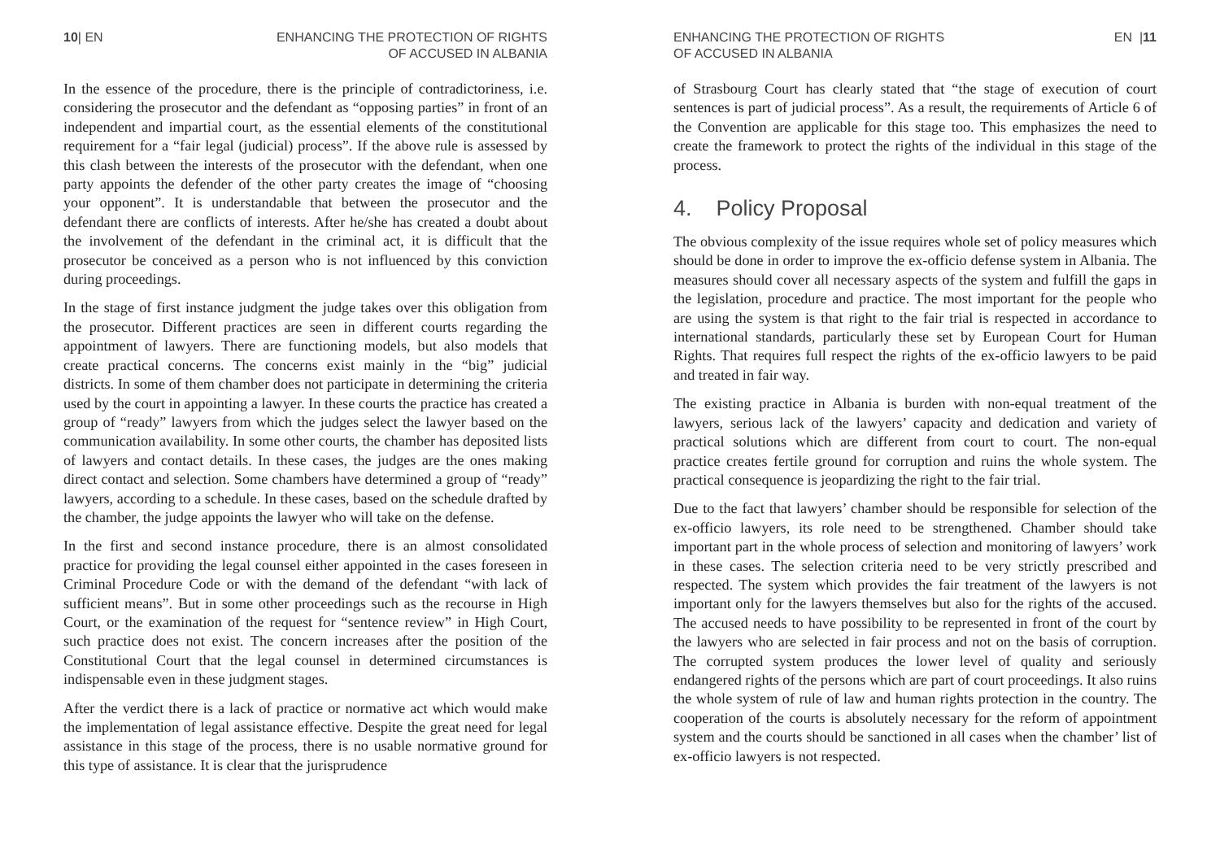10| EN ENHANCING THE PROTECTION OF RIGHTS
OF ACCUSED IN ALBANIA
In the essence of the procedure, there is the principle of contradictoriness, i.e. considering the prosecutor and the defendant as “opposing parties” in front of an independent and impartial court, as the essential elements of the constitutional requirement for a “fair legal (judicial) process”. If the above rule is assessed by this clash between the interests of the prosecutor with the defendant, when one party appoints the defender of the other party creates the image of “choosing your opponent”. It is understandable that between the prosecutor and the defendant there are conflicts of interests. After he/she has created a doubt about the involvement of the defendant in the criminal act, it is difficult that the prosecutor be conceived as a person who is not influenced by this conviction during proceedings.
In the stage of first instance judgment the judge takes over this obligation from the prosecutor. Different practices are seen in different courts regarding the appointment of lawyers. There are functioning models, but also models that create practical concerns. The concerns exist mainly in the “big” judicial districts. In some of them chamber does not participate in determining the criteria used by the court in appointing a lawyer. In these courts the practice has created a group of “ready” lawyers from which the judges select the lawyer based on the communication availability. In some other courts, the chamber has deposited lists of lawyers and contact details. In these cases, the judges are the ones making direct contact and selection. Some chambers have determined a group of “ready” lawyers, according to a schedule. In these cases, based on the schedule drafted by the chamber, the judge appoints the lawyer who will take on the defense.
In the first and second instance procedure, there is an almost consolidated practice for providing the legal counsel either appointed in the cases foreseen in Criminal Procedure Code or with the demand of the defendant “with lack of sufficient means”. But in some other proceedings such as the recourse in High Court, or the examination of the request for “sentence review” in High Court, such practice does not exist. The concern increases after the position of the Constitutional Court that the legal counsel in determined circumstances is indispensable even in these judgment stages.
After the verdict there is a lack of practice or normative act which would make the implementation of legal assistance effective. Despite the great need for legal assistance in this stage of the process, there is no usable normative ground for this type of assistance. It is clear that the jurisprudence
ENHANCING THE PROTECTION OF RIGHTS
OF ACCUSED IN ALBANIA EN |11
of Strasbourg Court has clearly stated that “the stage of execution of court sentences is part of judicial process”. As a result, the requirements of Article 6 of the Convention are applicable for this stage too. This emphasizes the need to create the framework to protect the rights of the individual in this stage of the process.
4. Policy Proposal
The obvious complexity of the issue requires whole set of policy measures which should be done in order to improve the ex-officio defense system in Albania. The measures should cover all necessary aspects of the system and fulfill the gaps in the legislation, procedure and practice. The most important for the people who are using the system is that right to the fair trial is respected in accordance to international standards, particularly these set by European Court for Human Rights. That requires full respect the rights of the ex-officio lawyers to be paid and treated in fair way.
The existing practice in Albania is burden with non-equal treatment of the lawyers, serious lack of the lawyers’ capacity and dedication and variety of practical solutions which are different from court to court. The non-equal practice creates fertile ground for corruption and ruins the whole system. The practical consequence is jeopardizing the right to the fair trial.
Due to the fact that lawyers’ chamber should be responsible for selection of the ex-officio lawyers, its role need to be strengthened. Chamber should take important part in the whole process of selection and monitoring of lawyers’ work in these cases. The selection criteria need to be very strictly prescribed and respected. The system which provides the fair treatment of the lawyers is not important only for the lawyers themselves but also for the rights of the accused. The accused needs to have possibility to be represented in front of the court by the lawyers who are selected in fair process and not on the basis of corruption. The corrupted system produces the lower level of quality and seriously endangered rights of the persons which are part of court proceedings. It also ruins the whole system of rule of law and human rights protection in the country. The cooperation of the courts is absolutely necessary for the reform of appointment system and the courts should be sanctioned in all cases when the chamber’ list of ex-officio lawyers is not respected.